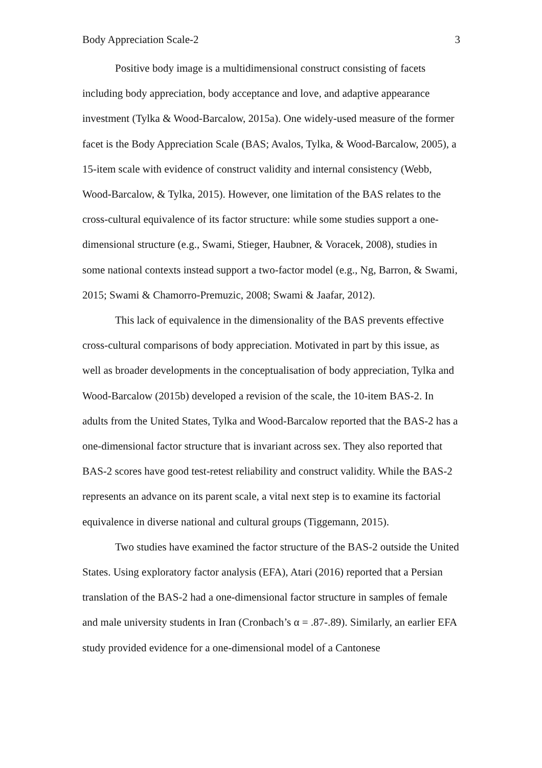Body Appreciation Scale-2 3
Positive body image is a multidimensional construct consisting of facets including body appreciation, body acceptance and love, and adaptive appearance investment (Tylka & Wood-Barcalow, 2015a). One widely-used measure of the former facet is the Body Appreciation Scale (BAS; Avalos, Tylka, & Wood-Barcalow, 2005), a 15-item scale with evidence of construct validity and internal consistency (Webb, Wood-Barcalow, & Tylka, 2015). However, one limitation of the BAS relates to the cross-cultural equivalence of its factor structure: while some studies support a one-dimensional structure (e.g., Swami, Stieger, Haubner, & Voracek, 2008), studies in some national contexts instead support a two-factor model (e.g., Ng, Barron, & Swami, 2015; Swami & Chamorro-Premuzic, 2008; Swami & Jaafar, 2012).
This lack of equivalence in the dimensionality of the BAS prevents effective cross-cultural comparisons of body appreciation. Motivated in part by this issue, as well as broader developments in the conceptualisation of body appreciation, Tylka and Wood-Barcalow (2015b) developed a revision of the scale, the 10-item BAS-2. In adults from the United States, Tylka and Wood-Barcalow reported that the BAS-2 has a one-dimensional factor structure that is invariant across sex. They also reported that BAS-2 scores have good test-retest reliability and construct validity. While the BAS-2 represents an advance on its parent scale, a vital next step is to examine its factorial equivalence in diverse national and cultural groups (Tiggemann, 2015).
Two studies have examined the factor structure of the BAS-2 outside the United States. Using exploratory factor analysis (EFA), Atari (2016) reported that a Persian translation of the BAS-2 had a one-dimensional factor structure in samples of female and male university students in Iran (Cronbach’s α = .87-.89). Similarly, an earlier EFA study provided evidence for a one-dimensional model of a Cantonese